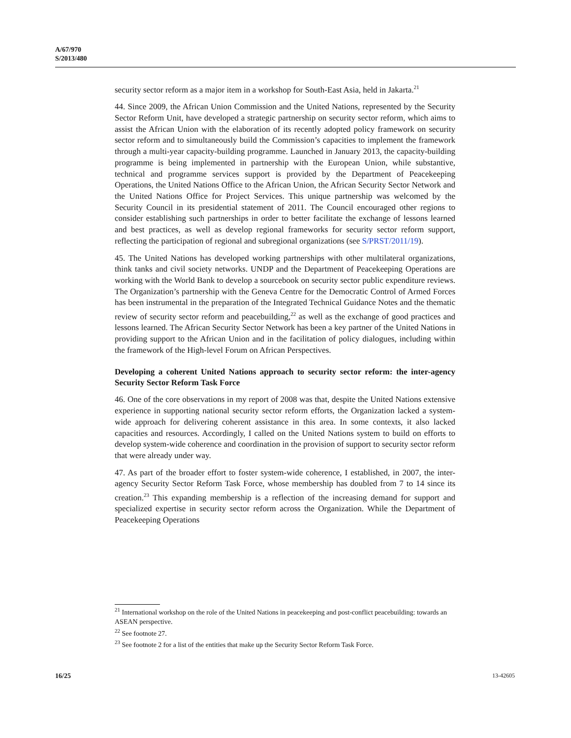A/67/970
S/2013/480
security sector reform as a major item in a workshop for South-East Asia, held in Jakarta.<sup>21</sup>
44. Since 2009, the African Union Commission and the United Nations, represented by the Security Sector Reform Unit, have developed a strategic partnership on security sector reform, which aims to assist the African Union with the elaboration of its recently adopted policy framework on security sector reform and to simultaneously build the Commission’s capacities to implement the framework through a multi-year capacity-building programme. Launched in January 2013, the capacity-building programme is being implemented in partnership with the European Union, while substantive, technical and programme services support is provided by the Department of Peacekeeping Operations, the United Nations Office to the African Union, the African Security Sector Network and the United Nations Office for Project Services. This unique partnership was welcomed by the Security Council in its presidential statement of 2011. The Council encouraged other regions to consider establishing such partnerships in order to better facilitate the exchange of lessons learned and best practices, as well as develop regional frameworks for security sector reform support, reflecting the participation of regional and subregional organizations (see S/PRST/2011/19).
45. The United Nations has developed working partnerships with other multilateral organizations, think tanks and civil society networks. UNDP and the Department of Peacekeeping Operations are working with the World Bank to develop a sourcebook on security sector public expenditure reviews. The Organization’s partnership with the Geneva Centre for the Democratic Control of Armed Forces has been instrumental in the preparation of the Integrated Technical Guidance Notes and the thematic review of security sector reform and peacebuilding,<sup>22</sup> as well as the exchange of good practices and lessons learned. The African Security Sector Network has been a key partner of the United Nations in providing support to the African Union and in the facilitation of policy dialogues, including within the framework of the High-level Forum on African Perspectives.
Developing a coherent United Nations approach to security sector reform: the inter-agency Security Sector Reform Task Force
46. One of the core observations in my report of 2008 was that, despite the United Nations extensive experience in supporting national security sector reform efforts, the Organization lacked a system-wide approach for delivering coherent assistance in this area. In some contexts, it also lacked capacities and resources. Accordingly, I called on the United Nations system to build on efforts to develop system-wide coherence and coordination in the provision of support to security sector reform that were already under way.
47. As part of the broader effort to foster system-wide coherence, I established, in 2007, the inter-agency Security Sector Reform Task Force, whose membership has doubled from 7 to 14 since its creation.<sup>23</sup> This expanding membership is a reflection of the increasing demand for support and specialized expertise in security sector reform across the Organization. While the Department of Peacekeeping Operations
<sup>21</sup> International workshop on the role of the United Nations in peacekeeping and post-conflict peacebuilding: towards an ASEAN perspective.
<sup>22</sup> See footnote 27.
<sup>23</sup> See footnote 2 for a list of the entities that make up the Security Sector Reform Task Force.
16/25 13-42605